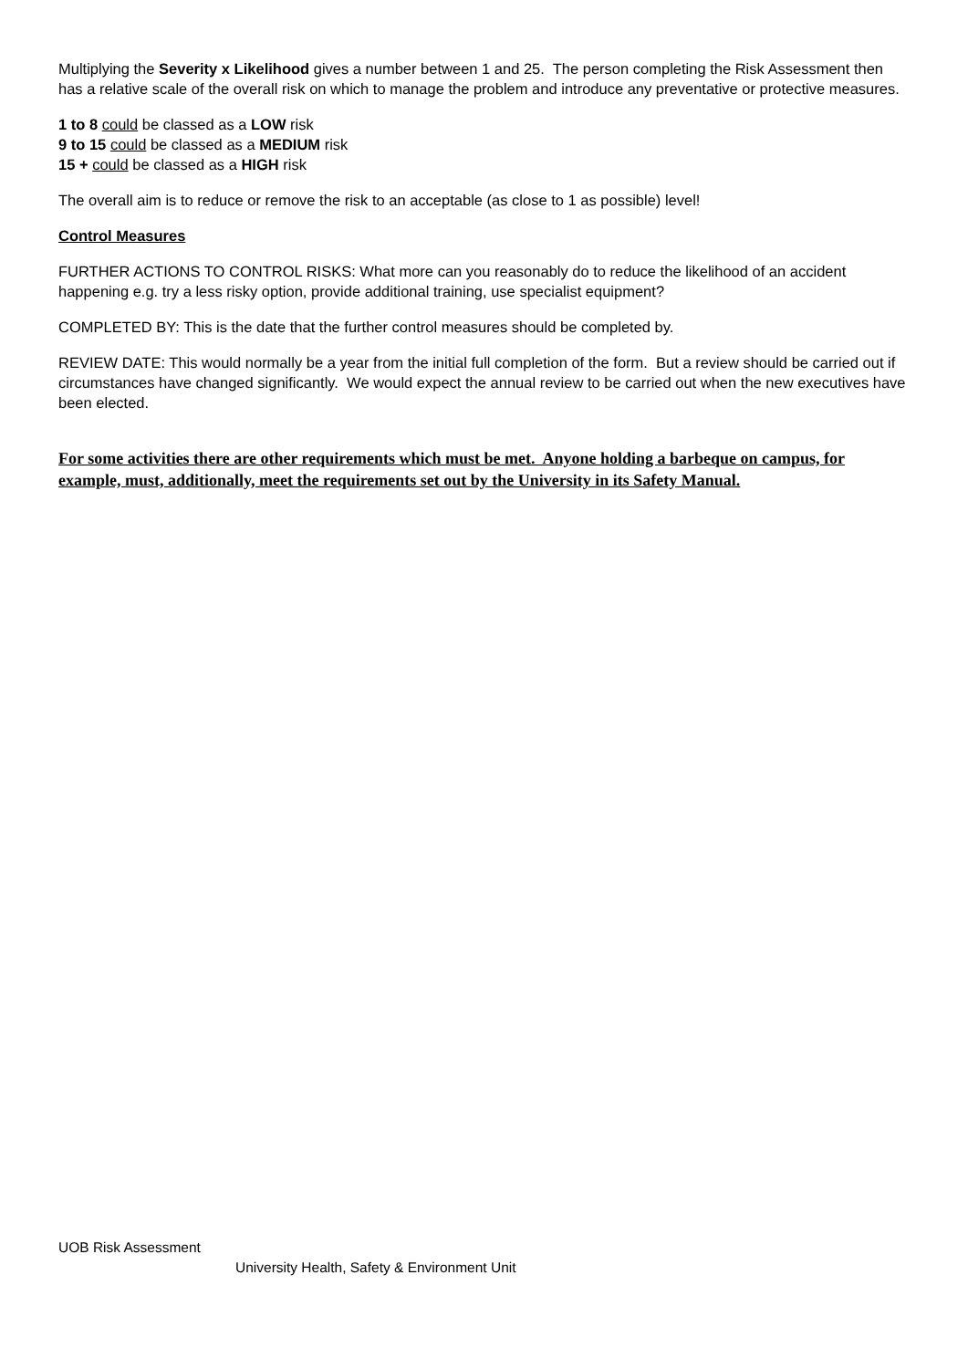Multiplying the Severity x Likelihood gives a number between 1 and 25. The person completing the Risk Assessment then has a relative scale of the overall risk on which to manage the problem and introduce any preventative or protective measures.
1 to 8 could be classed as a LOW risk
9 to 15 could be classed as a MEDIUM risk
15 + could be classed as a HIGH risk
The overall aim is to reduce or remove the risk to an acceptable (as close to 1 as possible) level!
Control Measures
FURTHER ACTIONS TO CONTROL RISKS: What more can you reasonably do to reduce the likelihood of an accident happening e.g. try a less risky option, provide additional training, use specialist equipment?
COMPLETED BY: This is the date that the further control measures should be completed by.
REVIEW DATE: This would normally be a year from the initial full completion of the form. But a review should be carried out if circumstances have changed significantly. We would expect the annual review to be carried out when the new executives have been elected.
For some activities there are other requirements which must be met. Anyone holding a barbeque on campus, for example, must, additionally, meet the requirements set out by the University in its Safety Manual.
UOB Risk Assessment
University Health, Safety & Environment Unit